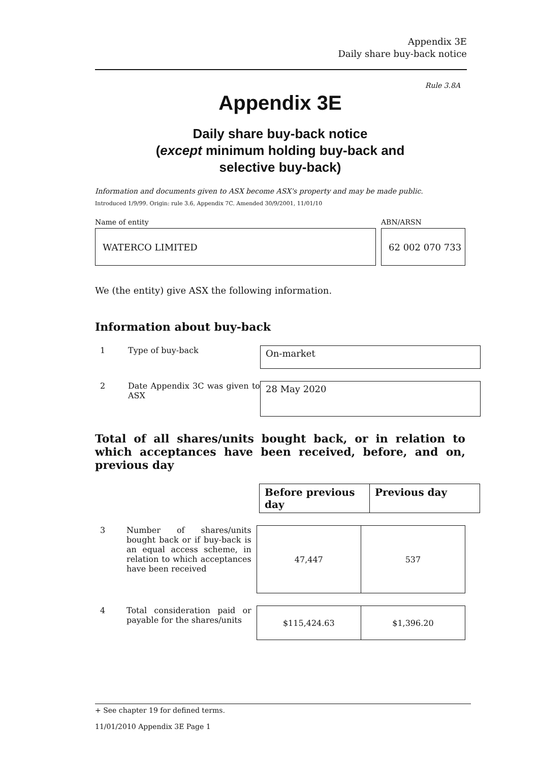Appendix 3E
Daily share buy-back notice
Rule 3.8A
Appendix 3E
Daily share buy-back notice
(except minimum holding buy-back and
selective buy-back)
Information and documents given to ASX become ASX's property and may be made public.
Introduced 1/9/99. Origin: rule 3.6, Appendix 7C. Amended 30/9/2001, 11/01/10
Name of entity
WATERCO LIMITED
ABN/ARSN
62 002 070 733
We (the entity) give ASX the following information.
Information about buy-back
1 Type of buy-back
On-market
2 Date Appendix 3C was given to ASX
28 May 2020
Total of all shares/units bought back, or in relation to which acceptances have been received, before, and on, previous day
| Before previous day | Previous day |
| --- | --- |
3 Number of shares/units bought back or if buy-back is an equal access scheme, in relation to which acceptances have been received
| 47,447 | 537 |
4 Total consideration paid or payable for the shares/units
| $115,424.63 | $1,396.20 |
+ See chapter 19 for defined terms.
11/01/2010 Appendix 3E Page 1